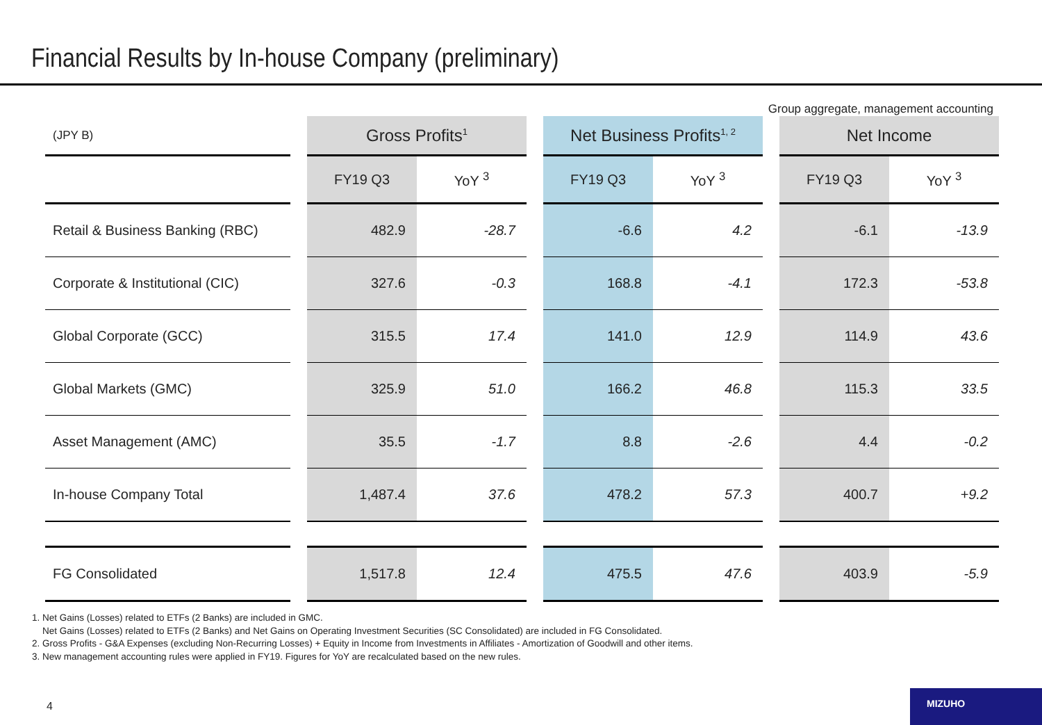Financial Results by In-house Company (preliminary)
Group aggregate, management accounting
| (JPY B) | | Gross Profits<sup>1</sup> | | | Net Business Profits<sup>1, 2</sup> | | | Net Income | |
| --- | --- | --- | --- | --- | --- | --- | --- | --- | --- |
| | | FY19 Q3 | YoY <sup>3</sup> | | FY19 Q3 | YoY <sup>3</sup> | | FY19 Q3 | YoY <sup>3</sup> |
| Retail & Business Banking (RBC) | | 482.9 | -28.7 | | -6.6 | 4.2 | | -6.1 | -13.9 |
| Corporate & Institutional (CIC) | | 327.6 | -0.3 | | 168.8 | -4.1 | | 172.3 | -53.8 |
| Global Corporate (GCC) | | 315.5 | 17.4 | | 141.0 | 12.9 | | 114.9 | 43.6 |
| Global Markets (GMC) | | 325.9 | 51.0 | | 166.2 | 46.8 | | 115.3 | 33.5 |
| Asset Management (AMC) | | 35.5 | -1.7 | | 8.8 | -2.6 | | 4.4 | -0.2 |
| In-house Company Total | | 1,487.4 | 37.6 | | 478.2 | 57.3 | | 400.7 | +9.2 |
| FG Consolidated | | 1,517.8 | 12.4 | | 475.5 | 47.6 | | 403.9 | -5.9 |
1. Net Gains (Losses) related to ETFs (2 Banks) are included in GMC.
Net Gains (Losses) related to ETFs (2 Banks) and Net Gains on Operating Investment Securities (SC Consolidated) are included in FG Consolidated.
2. Gross Profits - G&A Expenses (excluding Non-Recurring Losses) + Equity in Income from Investments in Affiliates - Amortization of Goodwill and other items.
3. New management accounting rules were applied in FY19. Figures for YoY are recalculated based on the new rules.
4
MIZUHO